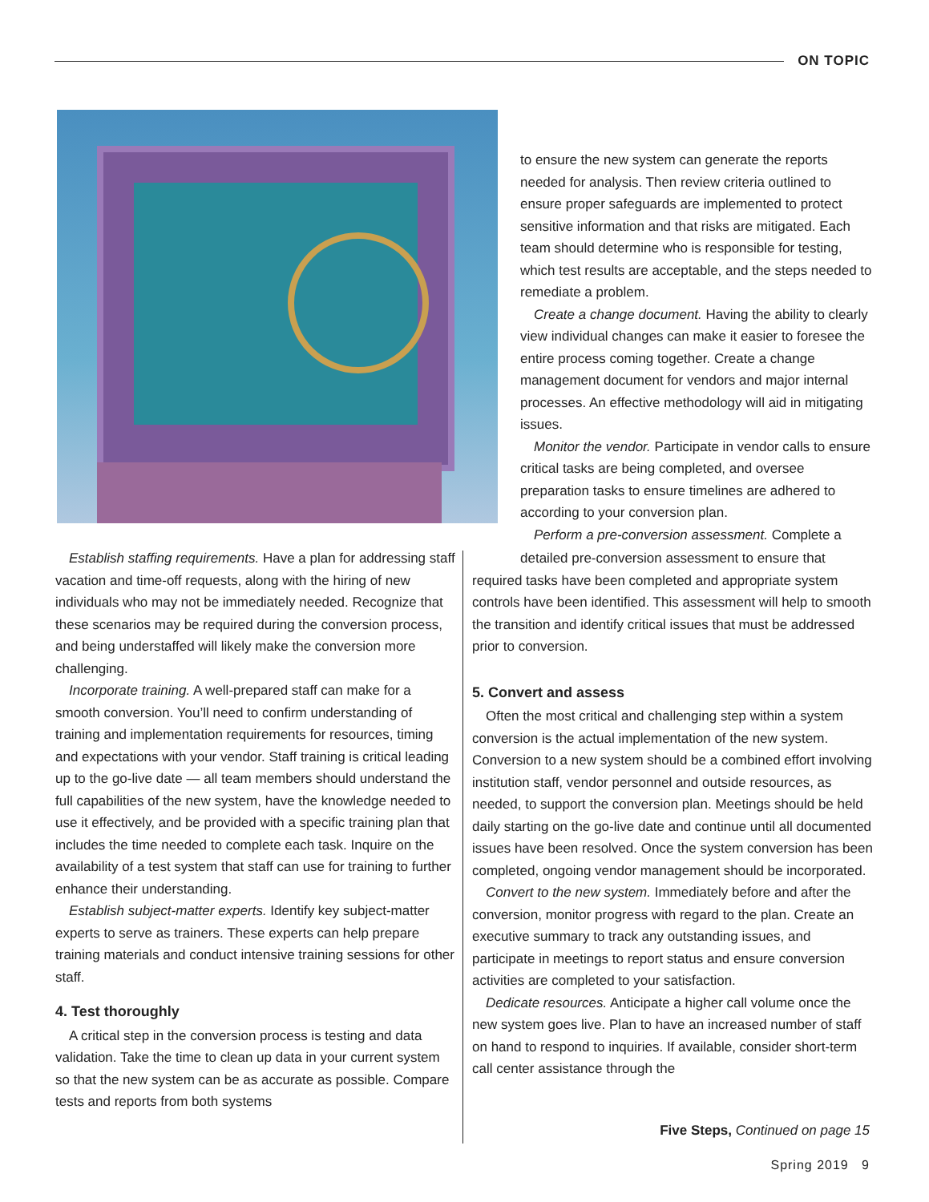ON TOPIC
to ensure the new system can generate the reports needed for analysis. Then review criteria outlined to ensure proper safeguards are implemented to protect sensitive information and that risks are mitigated. Each team should determine who is responsible for testing, which test results are acceptable, and the steps needed to remediate a problem.
Create a change document. Having the ability to clearly view individual changes can make it easier to foresee the entire process coming together. Create a change management document for vendors and major internal processes. An effective methodology will aid in mitigating issues.
Monitor the vendor. Participate in vendor calls to ensure critical tasks are being completed, and oversee preparation tasks to ensure timelines are adhered to according to your conversion plan.
Perform a pre-conversion assessment. Complete a
Establish staffing requirements. Have a plan for addressing staff vacation and time-off requests, along with the hiring of new individuals who may not be immediately needed. Recognize that these scenarios may be required during the conversion process, and being understaffed will likely make the conversion more challenging.
Incorporate training. A well-prepared staff can make for a smooth conversion. You’ll need to confirm understanding of training and implementation requirements for resources, timing and expectations with your vendor. Staff training is critical leading up to the go-live date — all team members should understand the full capabilities of the new system, have the knowledge needed to use it effectively, and be provided with a specific training plan that includes the time needed to complete each task. Inquire on the availability of a test system that staff can use for training to further enhance their understanding.
Establish subject-matter experts. Identify key subject-matter experts to serve as trainers. These experts can help prepare training materials and conduct intensive training sessions for other staff.
4. Test thoroughly
A critical step in the conversion process is testing and data validation. Take the time to clean up data in your current system so that the new system can be as accurate as possible. Compare tests and reports from both systems
detailed pre-conversion assessment to ensure that required tasks have been completed and appropriate system controls have been identified. This assessment will help to smooth the transition and identify critical issues that must be addressed prior to conversion.
5. Convert and assess
Often the most critical and challenging step within a system conversion is the actual implementation of the new system. Conversion to a new system should be a combined effort involving institution staff, vendor personnel and outside resources, as needed, to support the conversion plan. Meetings should be held daily starting on the go-live date and continue until all documented issues have been resolved. Once the system conversion has been completed, ongoing vendor management should be incorporated.
Convert to the new system. Immediately before and after the conversion, monitor progress with regard to the plan. Create an executive summary to track any outstanding issues, and participate in meetings to report status and ensure conversion activities are completed to your satisfaction.
Dedicate resources. Anticipate a higher call volume once the new system goes live. Plan to have an increased number of staff on hand to respond to inquiries. If available, consider short-term call center assistance through the
Five Steps, Continued on page 15
Spring 2019 9